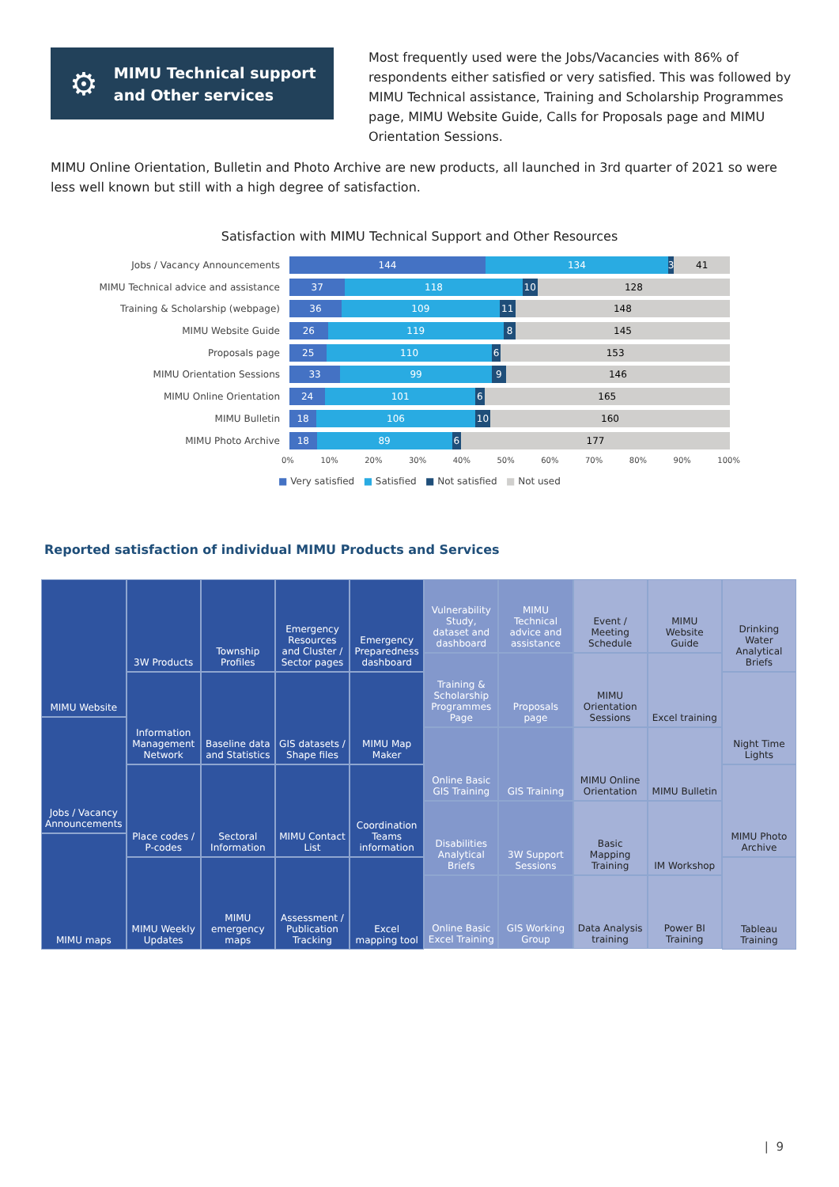⚙
MIMU Technical support and Other services
Most frequently used were the Jobs/Vacancies with 86% of respondents either satisfied or very satisfied. This was followed by MIMU Technical assistance, Training and Scholarship Programmes page, MIMU Website Guide, Calls for Proposals page and MIMU Orientation Sessions.
MIMU Online Orientation, Bulletin and Photo Archive are new products, all launched in 3rd quarter of 2021 so were less well known but still with a high degree of satisfaction.
Satisfaction with MIMU Technical Support and Other Resources
Jobs / Vacancy Announcements
144 134 3 41
MIMU Technical advice and assistance
37 118 10 128
Training & Scholarship (webpage)
36 109 11 148
MIMU Website Guide
26 119 8 145
Proposals page
25 110 6 153
MIMU Orientation Sessions
33 99 9 146
MIMU Online Orientation
24 101 6 165
MIMU Bulletin
18 106 10 160
MIMU Photo Archive
18 89 6 177
0% 10% 20% 30% 40% 50% 60% 70% 80% 90% 100%
■ Very satisfied ■ Satisfied ■ Not satisfied ■ Not used
Reported satisfaction of individual MIMU Products and Services
MIMU Website
Jobs / Vacancy Announcements
MIMU maps
3W Products
Information Management Network
Place codes / P-codes
MIMU Weekly Updates
Township Profiles
Baseline data and Statistics
Sectoral Information
MIMU emergency maps
Emergency Resources and Cluster / Sector pages
GIS datasets / Shape files
MIMU Contact List
Assessment / Publication Tracking
Emergency Preparedness dashboard
MIMU Map Maker
Coordination Teams information
Excel mapping tool
Vulnerability Study, dataset and dashboard
Training & Scholarship Programmes Page
Online Basic GIS Training
Disabilities Analytical Briefs
Online Basic Excel Training
MIMU Technical advice and assistance
Proposals page
GIS Training
3W Support Sessions
GIS Working Group
Event / Meeting Schedule
MIMU Orientation Sessions
MIMU Online Orientation
Basic Mapping Training
Data Analysis training
MIMU Website Guide
Excel training
MIMU Bulletin
IM Workshop
Power BI Training
Drinking Water Analytical Briefs
Night Time Lights
MIMU Photo Archive
Tableau Training
| 9